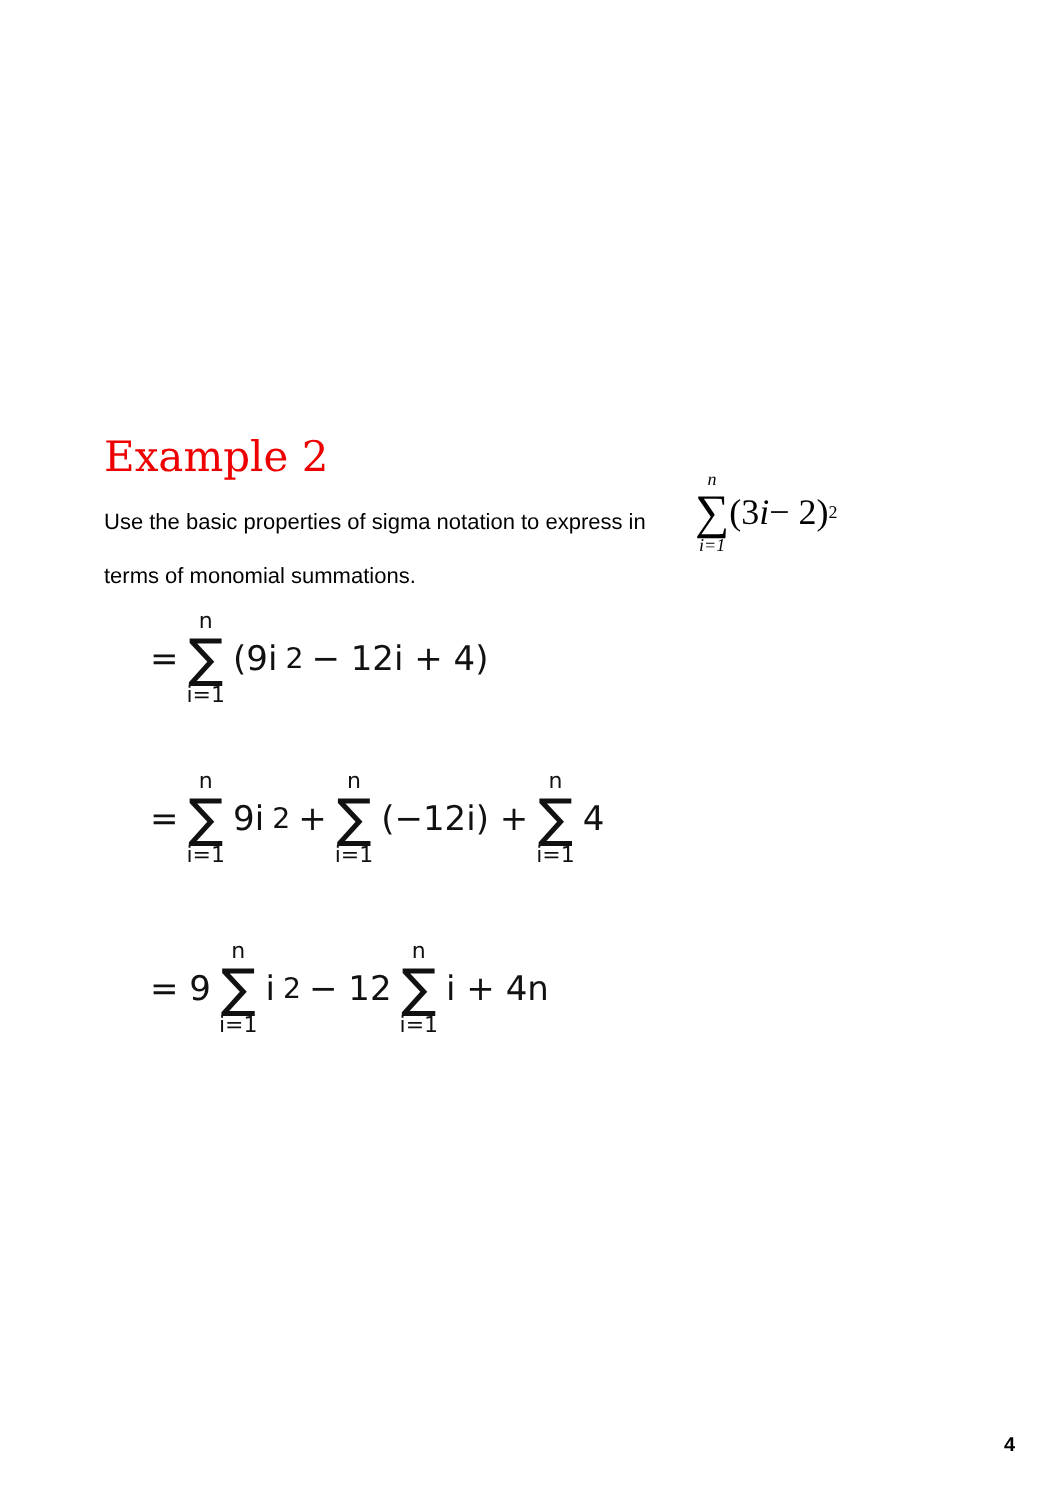Example 2
Use the basic properties of sigma notation to express in terms of monomial summations.
n
∑
i=1 (3 i − 2)<sup>2</sup>
= n ∑ i=1 (9i<sup>2</sup> − 12i + 4)
= n ∑ i=1 9i<sup>2</sup> + n ∑ i=1 (−12i) + n ∑ i=1 4
= 9 n ∑ i=1 i<sup>2</sup> − 12 n ∑ i=1 i + 4n
4